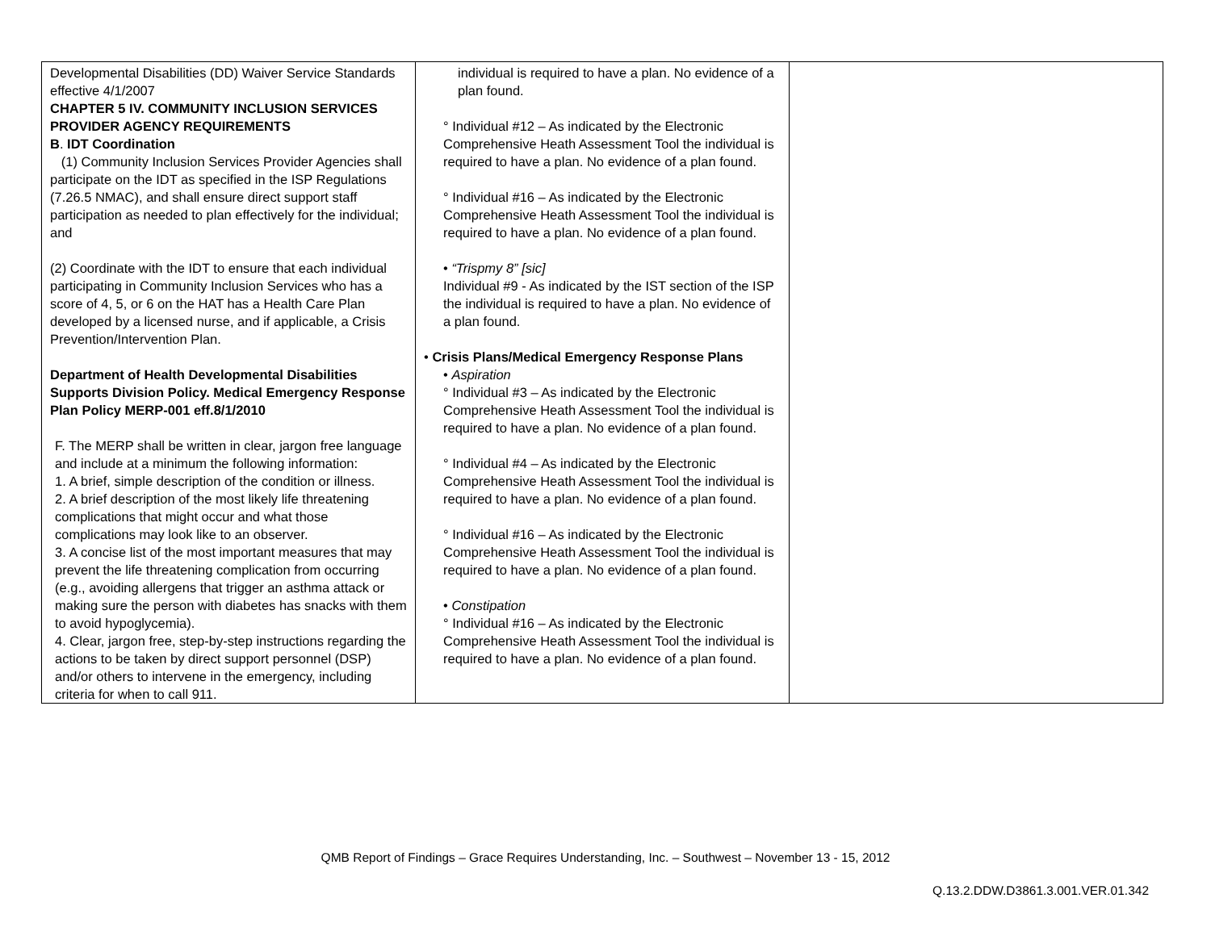| Developmental Disabilities (DD) Waiver Service Standards effective 4/1/2007 CHAPTER 5 IV. COMMUNITY INCLUSION SERVICES PROVIDER AGENCY REQUIREMENTS B . IDT Coordination (1) Community Inclusion Services Provider Agencies shall participate on the IDT as specified in the ISP Regulations (7.26.5 NMAC), and shall ensure direct support staff participation as needed to plan effectively for the individual; and (2) Coordinate with the IDT to ensure that each individual participating in Community Inclusion Services who has a score of 4, 5, or 6 on the HAT has a Health Care Plan developed by a licensed nurse, and if applicable, a Crisis Prevention/Intervention Plan. Department of Health Developmental Disabilities Supports Division Policy. Medical Emergency Response Plan Policy MERP-001 eff.8/1/2010 F. The MERP shall be written in clear, jargon free language and include at a minimum the following information: 1. A brief, simple description of the condition or illness. 2. A brief description of the most likely life threatening complications that might occur and what those complications may look like to an observer. 3. A concise list of the most important measures that may prevent the life threatening complication from occurring (e.g., avoiding allergens that trigger an asthma attack or making sure the person with diabetes has snacks with them to avoid hypoglycemia). 4. Clear, jargon free, step-by-step instructions regarding the actions to be taken by direct support personnel (DSP) and/or others to intervene in the emergency, including criteria for when to call 911. | individual is required to have a plan. No evidence of a plan found. ° Individual #12 – As indicated by the Electronic Comprehensive Heath Assessment Tool the individual is required to have a plan. No evidence of a plan found. ° Individual #16 – As indicated by the Electronic Comprehensive Heath Assessment Tool the individual is required to have a plan. No evidence of a plan found. • “Trispmy 8” [sic] Individual #9 - As indicated by the IST section of the ISP the individual is required to have a plan. No evidence of a plan found. • Crisis Plans/Medical Emergency Response Plans • Aspiration ° Individual #3 – As indicated by the Electronic Comprehensive Heath Assessment Tool the individual is required to have a plan. No evidence of a plan found. ° Individual #4 – As indicated by the Electronic Comprehensive Heath Assessment Tool the individual is required to have a plan. No evidence of a plan found. ° Individual #16 – As indicated by the Electronic Comprehensive Heath Assessment Tool the individual is required to have a plan. No evidence of a plan found. • Constipation ° Individual #16 – As indicated by the Electronic Comprehensive Heath Assessment Tool the individual is required to have a plan. No evidence of a plan found. | |
QMB Report of Findings – Grace Requires Understanding, Inc. – Southwest – November 13 - 15, 2012
Q.13.2.DDW.D3861.3.001.VER.01.342